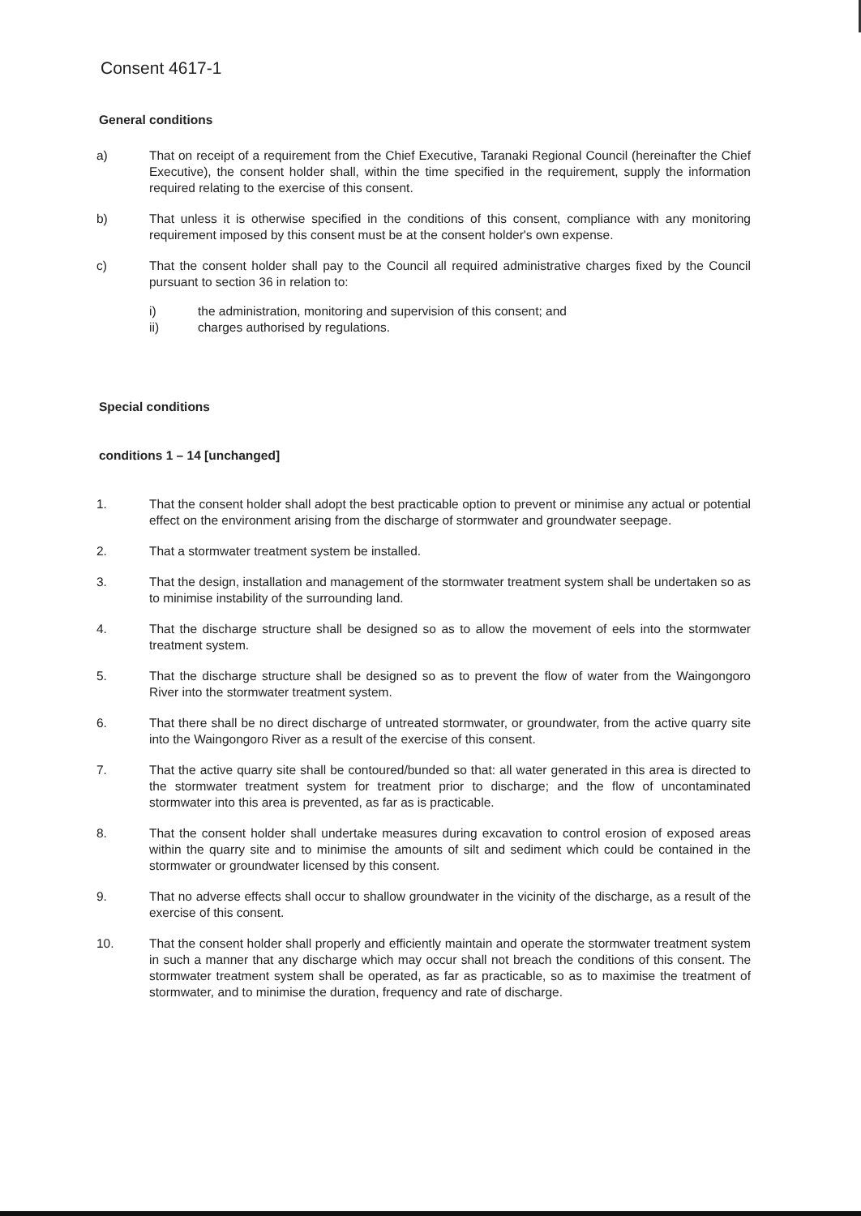Consent 4617-1
General conditions
a) That on receipt of a requirement from the Chief Executive, Taranaki Regional Council (hereinafter the Chief Executive), the consent holder shall, within the time specified in the requirement, supply the information required relating to the exercise of this consent.
b) That unless it is otherwise specified in the conditions of this consent, compliance with any monitoring requirement imposed by this consent must be at the consent holder's own expense.
c) That the consent holder shall pay to the Council all required administrative charges fixed by the Council pursuant to section 36 in relation to:
i) the administration, monitoring and supervision of this consent; and
ii) charges authorised by regulations.
Special conditions
conditions 1 – 14 [unchanged]
1. That the consent holder shall adopt the best practicable option to prevent or minimise any actual or potential effect on the environment arising from the discharge of stormwater and groundwater seepage.
2. That a stormwater treatment system be installed.
3. That the design, installation and management of the stormwater treatment system shall be undertaken so as to minimise instability of the surrounding land.
4. That the discharge structure shall be designed so as to allow the movement of eels into the stormwater treatment system.
5. That the discharge structure shall be designed so as to prevent the flow of water from the Waingongoro River into the stormwater treatment system.
6. That there shall be no direct discharge of untreated stormwater, or groundwater, from the active quarry site into the Waingongoro River as a result of the exercise of this consent.
7. That the active quarry site shall be contoured/bunded so that: all water generated in this area is directed to the stormwater treatment system for treatment prior to discharge; and the flow of uncontaminated stormwater into this area is prevented, as far as is practicable.
8. That the consent holder shall undertake measures during excavation to control erosion of exposed areas within the quarry site and to minimise the amounts of silt and sediment which could be contained in the stormwater or groundwater licensed by this consent.
9. That no adverse effects shall occur to shallow groundwater in the vicinity of the discharge, as a result of the exercise of this consent.
10. That the consent holder shall properly and efficiently maintain and operate the stormwater treatment system in such a manner that any discharge which may occur shall not breach the conditions of this consent. The stormwater treatment system shall be operated, as far as practicable, so as to maximise the treatment of stormwater, and to minimise the duration, frequency and rate of discharge.